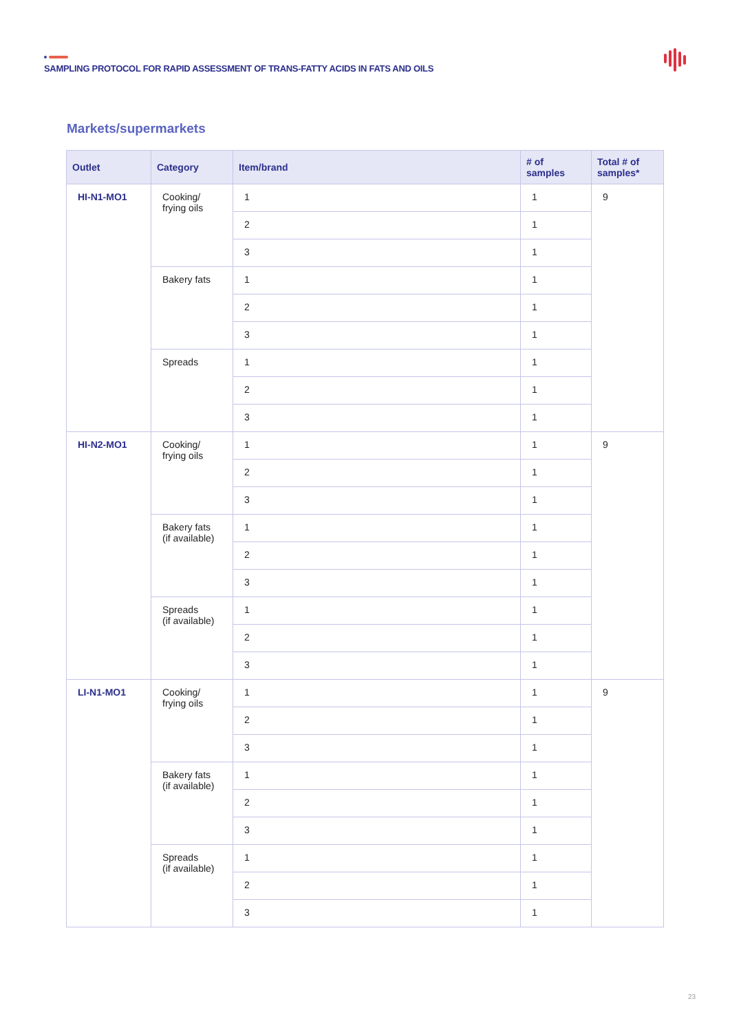SAMPLING PROTOCOL FOR RAPID ASSESSMENT OF TRANS-FATTY ACIDS IN FATS AND OILS
Markets/supermarkets
| Outlet | Category | Item/brand | # of samples | Total # of samples* |
| --- | --- | --- | --- | --- |
| HI-N1-MO1 | Cooking/ frying oils | 1 | 1 | 9 |
| | | 2 | 1 | |
| | | 3 | 1 | |
| | Bakery fats | 1 | 1 | |
| | | 2 | 1 | |
| | | 3 | 1 | |
| | Spreads | 1 | 1 | |
| | | 2 | 1 | |
| | | 3 | 1 | |
| HI-N2-MO1 | Cooking/ frying oils | 1 | 1 | 9 |
| | | 2 | 1 | |
| | | 3 | 1 | |
| | Bakery fats (if available) | 1 | 1 | |
| | | 2 | 1 | |
| | | 3 | 1 | |
| | Spreads (if available) | 1 | 1 | |
| | | 2 | 1 | |
| | | 3 | 1 | |
| LI-N1-MO1 | Cooking/ frying oils | 1 | 1 | 9 |
| | | 2 | 1 | |
| | | 3 | 1 | |
| | Bakery fats (if available) | 1 | 1 | |
| | | 2 | 1 | |
| | | 3 | 1 | |
| | Spreads (if available) | 1 | 1 | |
| | | 2 | 1 | |
| | | 3 | 1 | |
23